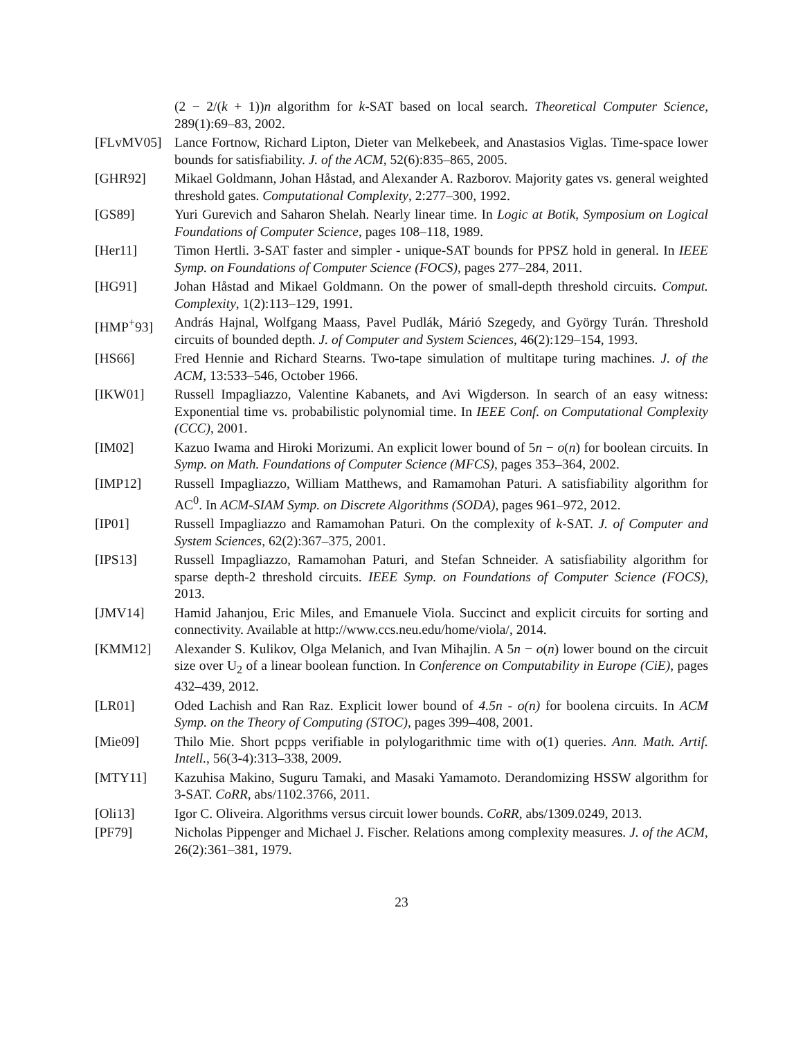(2 − 2/(k + 1))n algorithm for k-SAT based on local search. Theoretical Computer Science, 289(1):69–83, 2002.
[FLvMV05] Lance Fortnow, Richard Lipton, Dieter van Melkebeek, and Anastasios Viglas. Time-space lower bounds for satisfiability. J. of the ACM, 52(6):835–865, 2005.
[GHR92] Mikael Goldmann, Johan Håstad, and Alexander A. Razborov. Majority gates vs. general weighted threshold gates. Computational Complexity, 2:277–300, 1992.
[GS89] Yuri Gurevich and Saharon Shelah. Nearly linear time. In Logic at Botik, Symposium on Logical Foundations of Computer Science, pages 108–118, 1989.
[Her11] Timon Hertli. 3-SAT faster and simpler - unique-SAT bounds for PPSZ hold in general. In IEEE Symp. on Foundations of Computer Science (FOCS), pages 277–284, 2011.
[HG91] Johan Håstad and Mikael Goldmann. On the power of small-depth threshold circuits. Comput. Complexity, 1(2):113–129, 1991.
[HMP<sup>+</sup>93] András Hajnal, Wolfgang Maass, Pavel Pudlák, Márió Szegedy, and György Turán. Threshold circuits of bounded depth. J. of Computer and System Sciences, 46(2):129–154, 1993.
[HS66] Fred Hennie and Richard Stearns. Two-tape simulation of multitape turing machines. J. of the ACM, 13:533–546, October 1966.
[IKW01] Russell Impagliazzo, Valentine Kabanets, and Avi Wigderson. In search of an easy witness: Exponential time vs. probabilistic polynomial time. In IEEE Conf. on Computational Complexity (CCC), 2001.
[IM02] Kazuo Iwama and Hiroki Morizumi. An explicit lower bound of 5n − o(n) for boolean circuits. In Symp. on Math. Foundations of Computer Science (MFCS), pages 353–364, 2002.
[IMP12] Russell Impagliazzo, William Matthews, and Ramamohan Paturi. A satisfiability algorithm for AC<sup>0</sup>. In ACM-SIAM Symp. on Discrete Algorithms (SODA), pages 961–972, 2012.
[IP01] Russell Impagliazzo and Ramamohan Paturi. On the complexity of k-SAT. J. of Computer and System Sciences, 62(2):367–375, 2001.
[IPS13] Russell Impagliazzo, Ramamohan Paturi, and Stefan Schneider. A satisfiability algorithm for sparse depth-2 threshold circuits. IEEE Symp. on Foundations of Computer Science (FOCS), 2013.
[JMV14] Hamid Jahanjou, Eric Miles, and Emanuele Viola. Succinct and explicit circuits for sorting and connectivity. Available at http://www.ccs.neu.edu/home/viola/, 2014.
[KMM12] Alexander S. Kulikov, Olga Melanich, and Ivan Mihajlin. A 5n − o(n) lower bound on the circuit size over U<sub>2</sub> of a linear boolean function. In Conference on Computability in Europe (CiE), pages 432–439, 2012.
[LR01] Oded Lachish and Ran Raz. Explicit lower bound of 4.5n - o(n) for boolena circuits. In ACM Symp. on the Theory of Computing (STOC), pages 399–408, 2001.
[Mie09] Thilo Mie. Short pcpps verifiable in polylogarithmic time with o(1) queries. Ann. Math. Artif. Intell., 56(3-4):313–338, 2009.
[MTY11] Kazuhisa Makino, Suguru Tamaki, and Masaki Yamamoto. Derandomizing HSSW algorithm for 3-SAT. CoRR, abs/1102.3766, 2011.
[Oli13] Igor C. Oliveira. Algorithms versus circuit lower bounds. CoRR, abs/1309.0249, 2013.
[PF79] Nicholas Pippenger and Michael J. Fischer. Relations among complexity measures. J. of the ACM, 26(2):361–381, 1979.
23